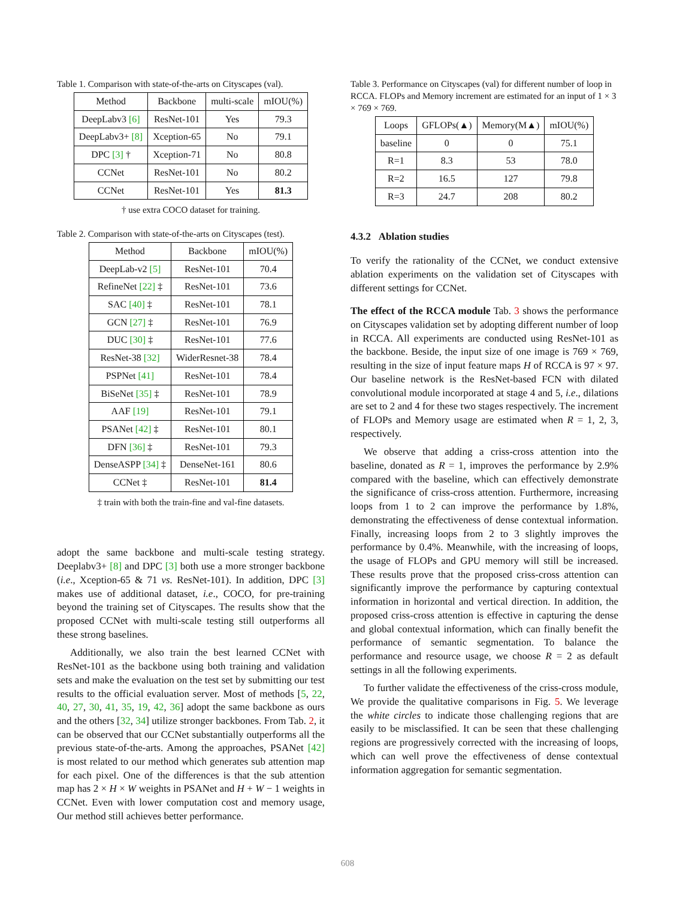Table 1. Comparison with state-of-the-arts on Cityscapes (val).
| Method | Backbone | multi-scale | mIOU(%) |
| --- | --- | --- | --- |
| DeepLabv3 [6] | ResNet-101 | Yes | 79.3 |
| DeepLabv3+ [8] | Xception-65 | No | 79.1 |
| DPC [3] † | Xception-71 | No | 80.8 |
| CCNet | ResNet-101 | No | 80.2 |
| CCNet | ResNet-101 | Yes | 81.3 |
† use extra COCO dataset for training.
Table 2. Comparison with state-of-the-arts on Cityscapes (test).
| Method | Backbone | mIOU(%) |
| --- | --- | --- |
| DeepLab-v2 [5] | ResNet-101 | 70.4 |
| RefineNet [22] ‡ | ResNet-101 | 73.6 |
| SAC [40] ‡ | ResNet-101 | 78.1 |
| GCN [27] ‡ | ResNet-101 | 76.9 |
| DUC [30] ‡ | ResNet-101 | 77.6 |
| ResNet-38 [32] | WiderResnet-38 | 78.4 |
| PSPNet [41] | ResNet-101 | 78.4 |
| BiSeNet [35] ‡ | ResNet-101 | 78.9 |
| AAF [19] | ResNet-101 | 79.1 |
| PSANet [42] ‡ | ResNet-101 | 80.1 |
| DFN [36] ‡ | ResNet-101 | 79.3 |
| DenseASPP [34] ‡ | DenseNet-161 | 80.6 |
| CCNet ‡ | ResNet-101 | 81.4 |
‡ train with both the train-fine and val-fine datasets.
adopt the same backbone and multi-scale testing strategy. Deeplabv3+ [8] and DPC [3] both use a more stronger backbone (i.e., Xception-65 & 71 vs. ResNet-101). In addition, DPC [3] makes use of additional dataset, i.e., COCO, for pre-training beyond the training set of Cityscapes. The results show that the proposed CCNet with multi-scale testing still outperforms all these strong baselines.
Additionally, we also train the best learned CCNet with ResNet-101 as the backbone using both training and validation sets and make the evaluation on the test set by submitting our test results to the official evaluation server. Most of methods [5, 22, 40, 27, 30, 41, 35, 19, 42, 36] adopt the same backbone as ours and the others [32, 34] utilize stronger backbones. From Tab. 2, it can be observed that our CCNet substantially outperforms all the previous state-of-the-arts. Among the approaches, PSANet [42] is most related to our method which generates sub attention map for each pixel. One of the differences is that the sub attention map has 2 × H × W weights in PSANet and H + W − 1 weights in CCNet. Even with lower computation cost and memory usage, Our method still achieves better performance.
Table 3. Performance on Cityscapes (val) for different number of loop in RCCA. FLOPs and Memory increment are estimated for an input of 1 × 3 × 769 × 769.
| Loops | GFLOPs(▲) | Memory(M▲) | mIOU(%) |
| --- | --- | --- | --- |
| baseline | 0 | 0 | 75.1 |
| R=1 | 8.3 | 53 | 78.0 |
| R=2 | 16.5 | 127 | 79.8 |
| R=3 | 24.7 | 208 | 80.2 |
4.3.2 Ablation studies
To verify the rationality of the CCNet, we conduct extensive ablation experiments on the validation set of Cityscapes with different settings for CCNet.
The effect of the RCCA module Tab. 3 shows the performance on Cityscapes validation set by adopting different number of loop in RCCA. All experiments are conducted using ResNet-101 as the backbone. Beside, the input size of one image is 769 × 769, resulting in the size of input feature maps H of RCCA is 97 × 97. Our baseline network is the ResNet-based FCN with dilated convolutional module incorporated at stage 4 and 5, i.e., dilations are set to 2 and 4 for these two stages respectively. The increment of FLOPs and Memory usage are estimated when R = 1, 2, 3, respectively.
We observe that adding a criss-cross attention into the baseline, donated as R = 1, improves the performance by 2.9% compared with the baseline, which can effectively demonstrate the significance of criss-cross attention. Furthermore, increasing loops from 1 to 2 can improve the performance by 1.8%, demonstrating the effectiveness of dense contextual information. Finally, increasing loops from 2 to 3 slightly improves the performance by 0.4%. Meanwhile, with the increasing of loops, the usage of FLOPs and GPU memory will still be increased. These results prove that the proposed criss-cross attention can significantly improve the performance by capturing contextual information in horizontal and vertical direction. In addition, the proposed criss-cross attention is effective in capturing the dense and global contextual information, which can finally benefit the performance of semantic segmentation. To balance the performance and resource usage, we choose R = 2 as default settings in all the following experiments.
To further validate the effectiveness of the criss-cross module, We provide the qualitative comparisons in Fig. 5. We leverage the white circles to indicate those challenging regions that are easily to be misclassified. It can be seen that these challenging regions are progressively corrected with the increasing of loops, which can well prove the effectiveness of dense contextual information aggregation for semantic segmentation.
608